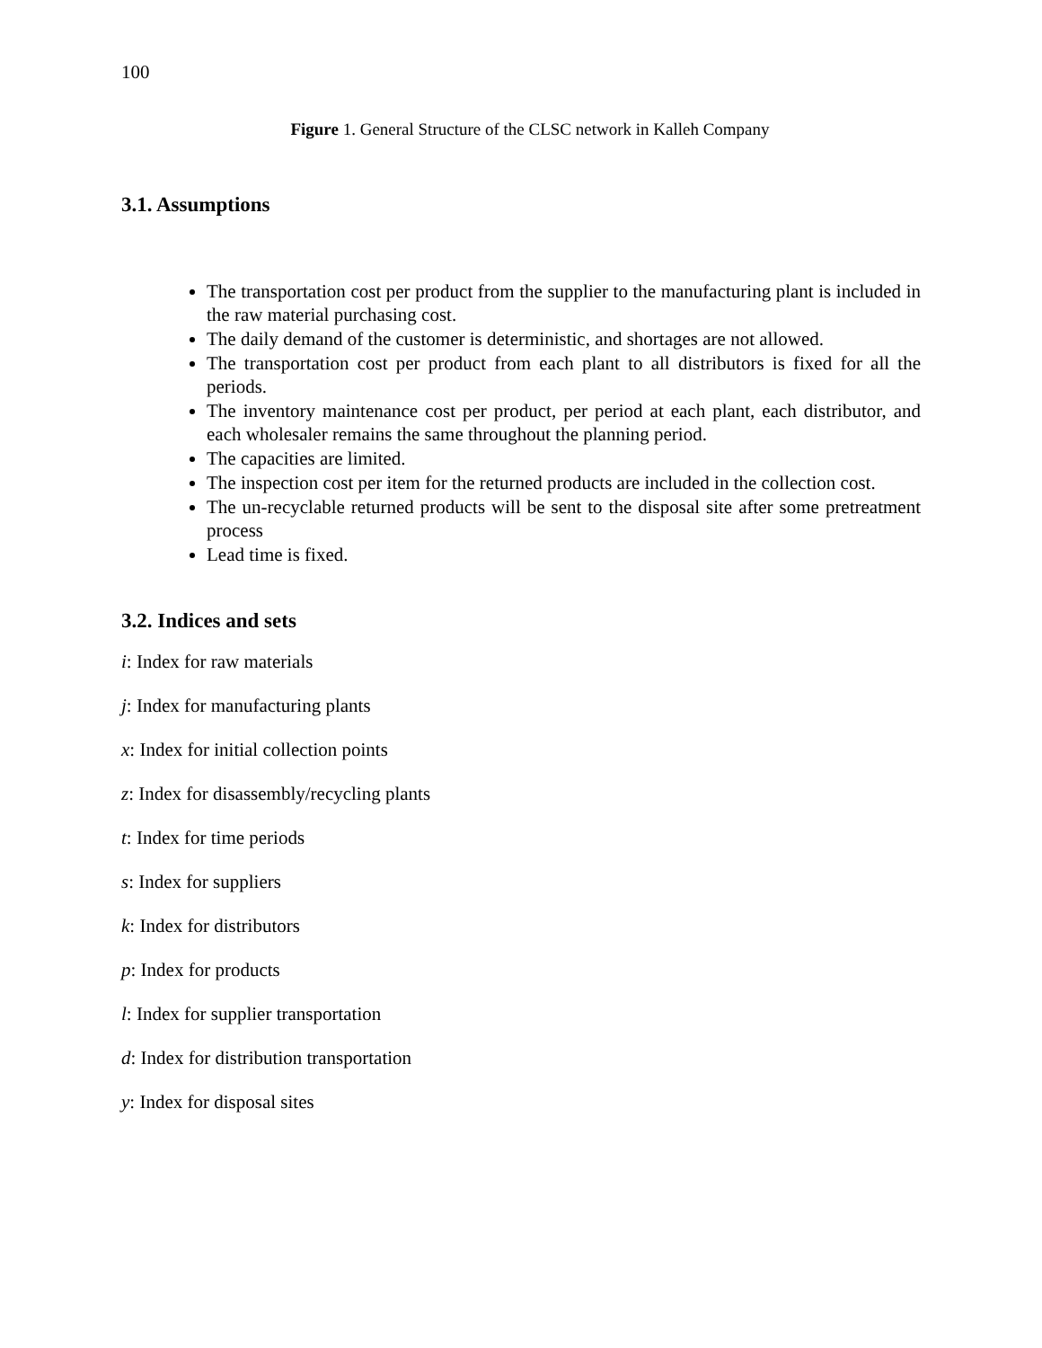100
Figure 1. General Structure of the CLSC network in Kalleh Company
3.1. Assumptions
The transportation cost per product from the supplier to the manufacturing plant is included in the raw material purchasing cost.
The daily demand of the customer is deterministic, and shortages are not allowed.
The transportation cost per product from each plant to all distributors is fixed for all the periods.
The inventory maintenance cost per product, per period at each plant, each distributor, and each wholesaler remains the same throughout the planning period.
The capacities are limited.
The inspection cost per item for the returned products are included in the collection cost.
The un-recyclable returned products will be sent to the disposal site after some pretreatment process
Lead time is fixed.
3.2. Indices and sets
i: Index for raw materials
j: Index for manufacturing plants
x: Index for initial collection points
z: Index for disassembly/recycling plants
t: Index for time periods
s: Index for suppliers
k: Index for distributors
p: Index for products
l: Index for supplier transportation
d: Index for distribution transportation
y: Index for disposal sites